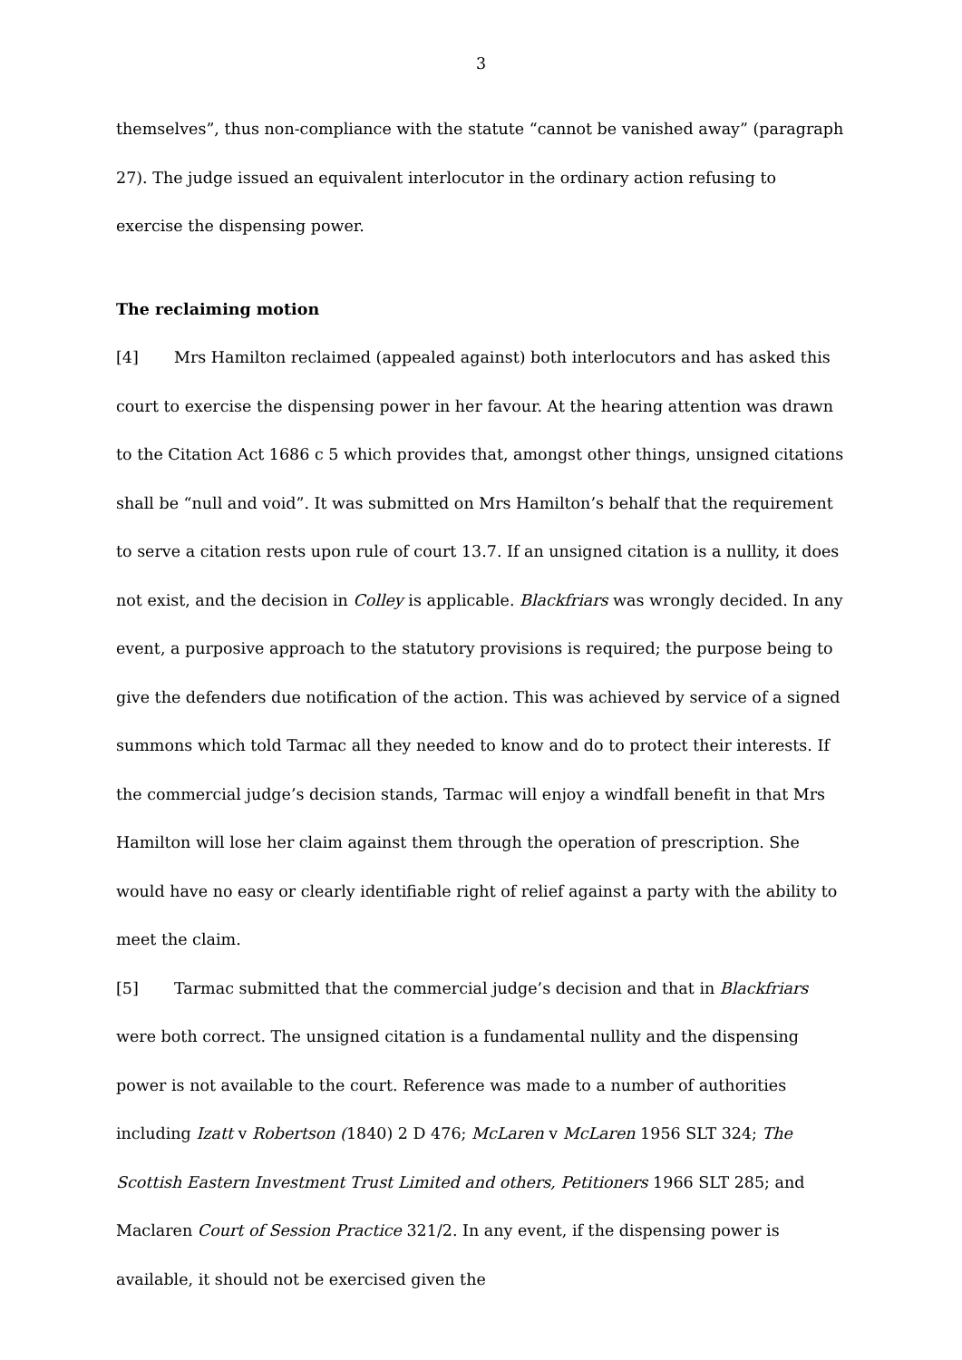3
themselves”, thus non-compliance with the statute “cannot be vanished away” (paragraph 27). The judge issued an equivalent interlocutor in the ordinary action refusing to exercise the dispensing power.
The reclaiming motion
[4] Mrs Hamilton reclaimed (appealed against) both interlocutors and has asked this court to exercise the dispensing power in her favour. At the hearing attention was drawn to the Citation Act 1686 c 5 which provides that, amongst other things, unsigned citations shall be “null and void”. It was submitted on Mrs Hamilton’s behalf that the requirement to serve a citation rests upon rule of court 13.7. If an unsigned citation is a nullity, it does not exist, and the decision in Colley is applicable. Blackfriars was wrongly decided. In any event, a purposive approach to the statutory provisions is required; the purpose being to give the defenders due notification of the action. This was achieved by service of a signed summons which told Tarmac all they needed to know and do to protect their interests. If the commercial judge’s decision stands, Tarmac will enjoy a windfall benefit in that Mrs Hamilton will lose her claim against them through the operation of prescription. She would have no easy or clearly identifiable right of relief against a party with the ability to meet the claim.
[5] Tarmac submitted that the commercial judge’s decision and that in Blackfriars were both correct. The unsigned citation is a fundamental nullity and the dispensing power is not available to the court. Reference was made to a number of authorities including Izatt v Robertson (1840) 2 D 476; McLaren v McLaren 1956 SLT 324; The Scottish Eastern Investment Trust Limited and others, Petitioners 1966 SLT 285; and Maclaren Court of Session Practice 321/2. In any event, if the dispensing power is available, it should not be exercised given the